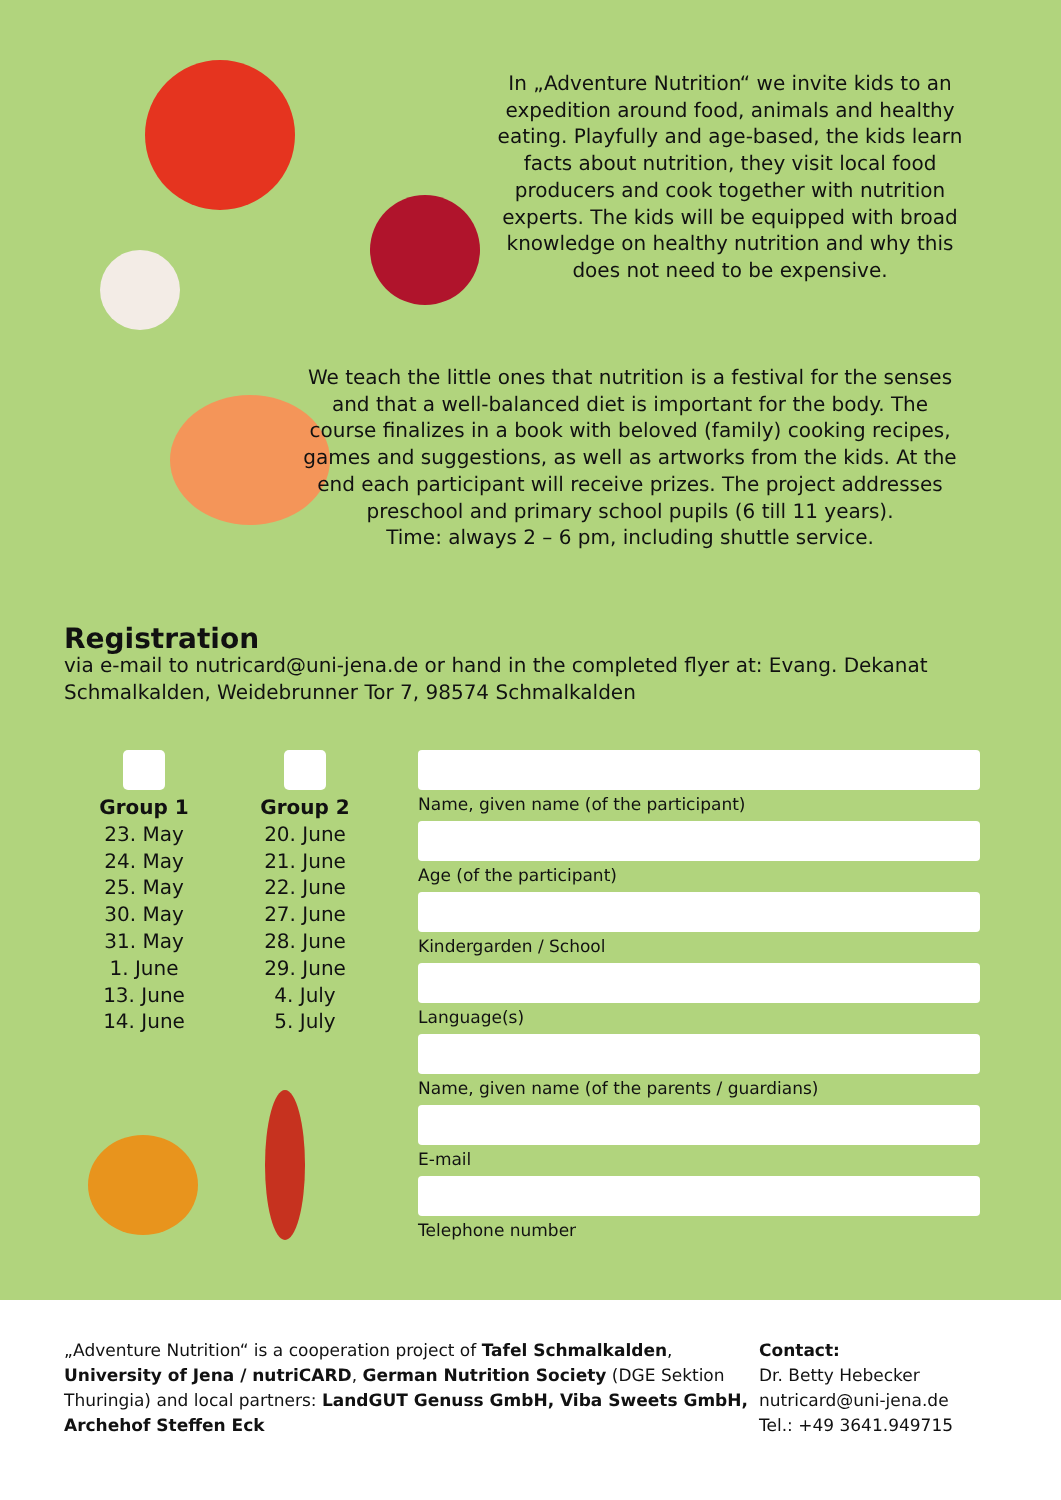In „Adventure Nutrition“ we invite kids to an expedition around food, animals and healthy eating. Playfully and age-based, the kids learn facts about nutrition, they visit local food producers and cook together with nutrition experts. The kids will be equipped with broad knowledge on healthy nutrition and why this does not need to be expensive.
We teach the little ones that nutrition is a festival for the senses and that a well-balanced diet is important for the body. The course finalizes in a book with beloved (family) cooking recipes, games and suggestions, as well as artworks from the kids. At the end each participant will receive prizes. The project addresses preschool and primary school pupils (6 till 11 years).
Time: always 2 – 6 pm, including shuttle service.
Registration
via e-mail to nutricard@uni-jena.de or hand in the completed flyer at: Evang. Dekanat Schmalkalden, Weidebrunner Tor 7, 98574 Schmalkalden
Group 1
23. May
24. May
25. May
30. May
31. May
1. June
13. June
14. June
Group 2
20. June
21. June
22. June
27. June
28. June
29. June
4. July
5. July
Name, given name (of the participant)
Age (of the participant)
Kindergarden / School
Language(s)
Name, given name (of the parents / guardians)
E-mail
Telephone number
„Adventure Nutrition“ is a cooperation project of Tafel Schmalkalden, University of Jena / nutriCARD, German Nutrition Society (DGE Sektion Thuringia) and local partners: LandGUT Genuss GmbH, Viba Sweets GmbH, Archehof Steffen Eck
Contact:
Dr. Betty Hebecker
nutricard@uni-jena.de
Tel.: +49 3641.949715